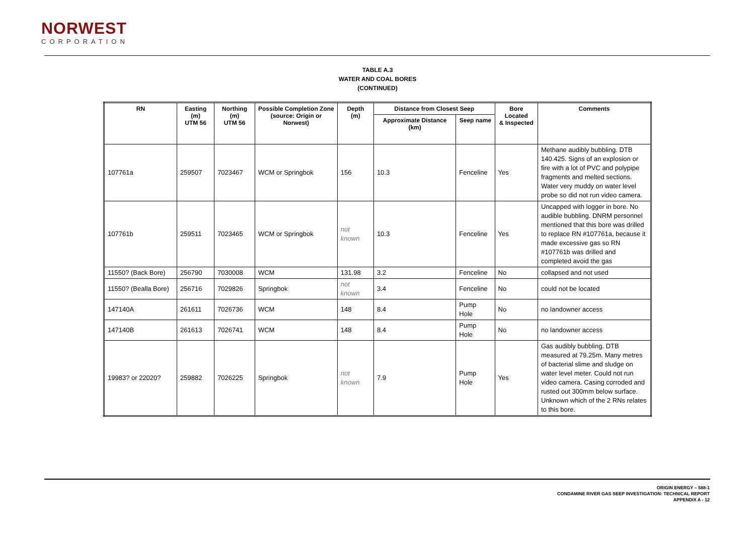NORWEST
CORPORATION
TABLE A.3
WATER AND COAL BORES
(CONTINUED)
| RN | Easting (m) UTM 56 | Northing (m) UTM 56 | Possible Completion Zone (source: Origin or Norwest) | Depth (m) | Distance from Closest Seep | | Bore Located & Inspected | Comments |
| --- | --- | --- | --- | --- | --- | --- | --- | --- |
| | | | | | Approximate Distance (km) | Seep name | | |
| 107761a | 259507 | 7023467 | WCM or Springbok | 156 | 10.3 | Fenceline | Yes | Methane audibly bubbling. DTB 140.425. Signs of an explosion or fire with a lot of PVC and polypipe fragments and melted sections. Water very muddy on water level probe so did not run video camera. |
| 107761b | 259511 | 7023465 | WCM or Springbok | not known | 10.3 | Fenceline | Yes | Uncapped with logger in bore. No audible bubbling. DNRM personnel mentioned that this bore was drilled to replace RN #107761a, because it made excessive gas so RN #107761b was drilled and completed avoid the gas |
| 11550? (Back Bore) | 256790 | 7030008 | WCM | 131.98 | 3.2 | Fenceline | No | collapsed and not used |
| 11550? (Bealla Bore) | 256716 | 7029826 | Springbok | not known | 3.4 | Fenceline | No | could not be located |
| 147140A | 261611 | 7026736 | WCM | 148 | 8.4 | Pump Hole | No | no landowner access |
| 147140B | 261613 | 7026741 | WCM | 148 | 8.4 | Pump Hole | No | no landowner access |
| 19983? or 22020? | 259882 | 7026225 | Springbok | not known | 7.9 | Pump Hole | Yes | Gas audibly bubbling. DTB measured at 79.25m. Many metres of bacterial slime and sludge on water level meter. Could not run video camera. Casing corroded and rusted out 300mm below surface. Unknown which of the 2 RNs relates to this bore. |
ORIGIN ENERGY – 588-1
CONDAMINE RIVER GAS SEEP INVESTIGATION: TECHNICAL REPORT
APPENDIX A - 12